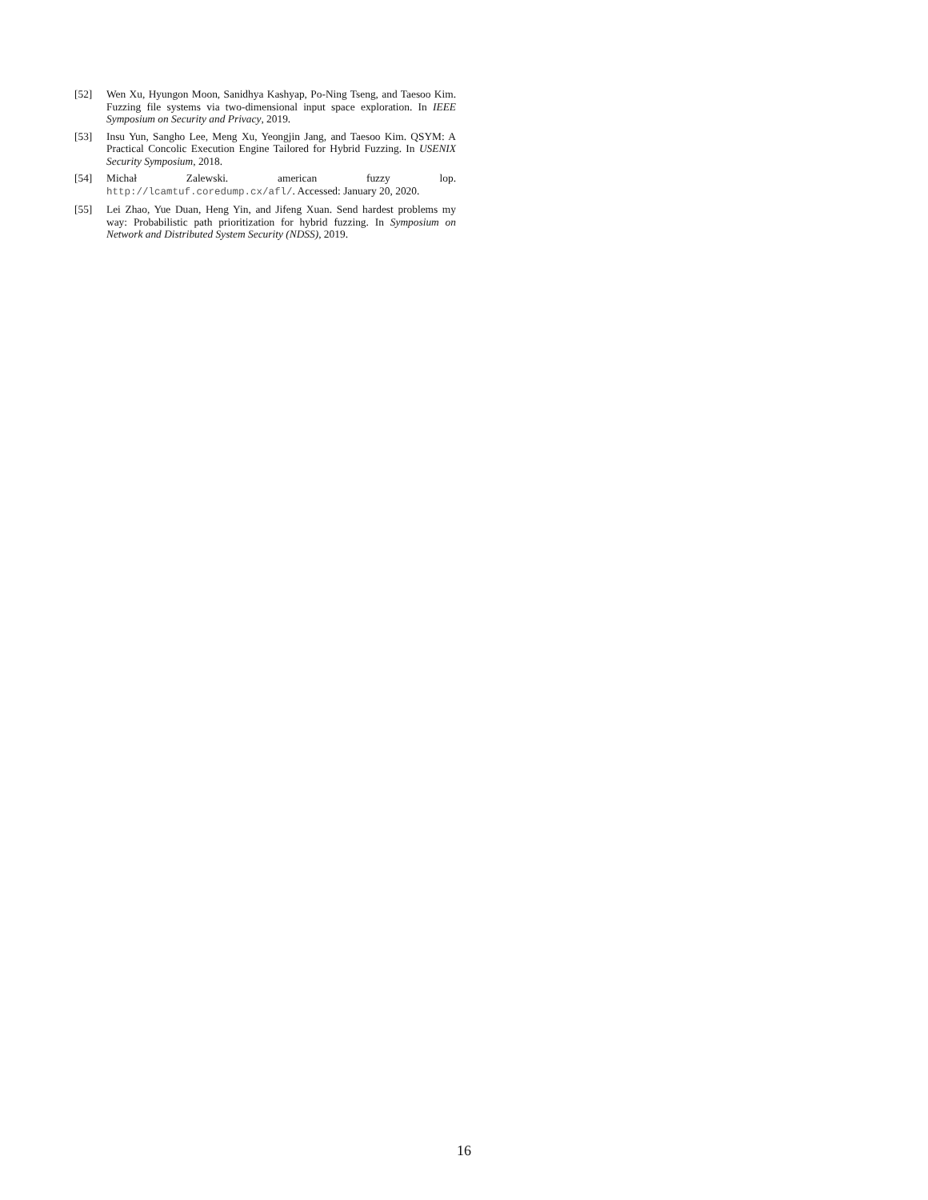[52] Wen Xu, Hyungon Moon, Sanidhya Kashyap, Po-Ning Tseng, and Taesoo Kim. Fuzzing file systems via two-dimensional input space exploration. In IEEE Symposium on Security and Privacy, 2019.
[53] Insu Yun, Sangho Lee, Meng Xu, Yeongjin Jang, and Taesoo Kim. QSYM: A Practical Concolic Execution Engine Tailored for Hybrid Fuzzing. In USENIX Security Symposium, 2018.
[54] Michał Zalewski. american fuzzy lop. http://lcamtuf.coredump.cx/afl/. Accessed: January 20, 2020.
[55] Lei Zhao, Yue Duan, Heng Yin, and Jifeng Xuan. Send hardest problems my way: Probabilistic path prioritization for hybrid fuzzing. In Symposium on Network and Distributed System Security (NDSS), 2019.
16